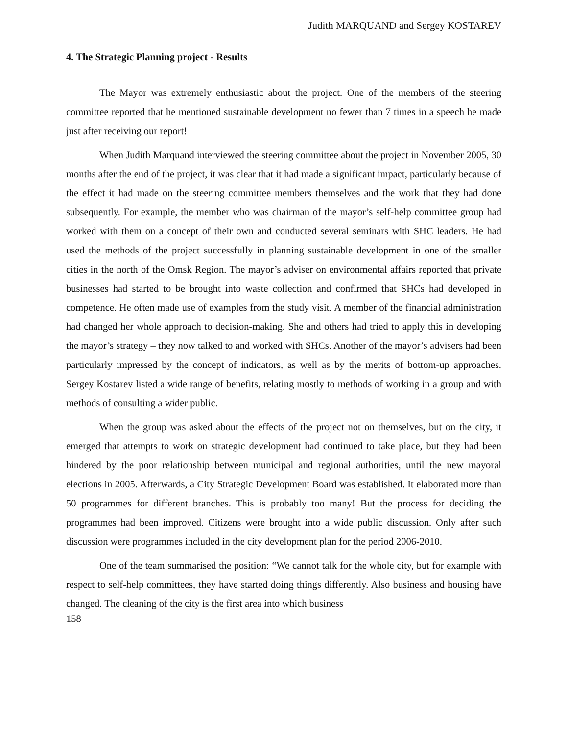Judith MARQUAND and Sergey KOSTAREV
4. The Strategic Planning project - Results
The Mayor was extremely enthusiastic about the project. One of the members of the steering committee reported that he mentioned sustainable development no fewer than 7 times in a speech he made just after receiving our report!
When Judith Marquand interviewed the steering committee about the project in November 2005, 30 months after the end of the project, it was clear that it had made a significant impact, particularly because of the effect it had made on the steering committee members themselves and the work that they had done subsequently. For example, the member who was chairman of the mayor’s self-help committee group had worked with them on a concept of their own and conducted several seminars with SHC leaders. He had used the methods of the project successfully in planning sustainable development in one of the smaller cities in the north of the Omsk Region. The mayor’s adviser on environmental affairs reported that private businesses had started to be brought into waste collection and confirmed that SHCs had developed in competence. He often made use of examples from the study visit. A member of the financial administration had changed her whole approach to decision-making. She and others had tried to apply this in developing the mayor’s strategy – they now talked to and worked with SHCs. Another of the mayor’s advisers had been particularly impressed by the concept of indicators, as well as by the merits of bottom-up approaches. Sergey Kostarev listed a wide range of benefits, relating mostly to methods of working in a group and with methods of consulting a wider public.
When the group was asked about the effects of the project not on themselves, but on the city, it emerged that attempts to work on strategic development had continued to take place, but they had been hindered by the poor relationship between municipal and regional authorities, until the new mayoral elections in 2005. Afterwards, a City Strategic Development Board was established. It elaborated more than 50 programmes for different branches. This is probably too many! But the process for deciding the programmes had been improved. Citizens were brought into a wide public discussion. Only after such discussion were programmes included in the city development plan for the period 2006-2010.
One of the team summarised the position: “We cannot talk for the whole city, but for example with respect to self-help committees, they have started doing things differently. Also business and housing have changed. The cleaning of the city is the first area into which business
158